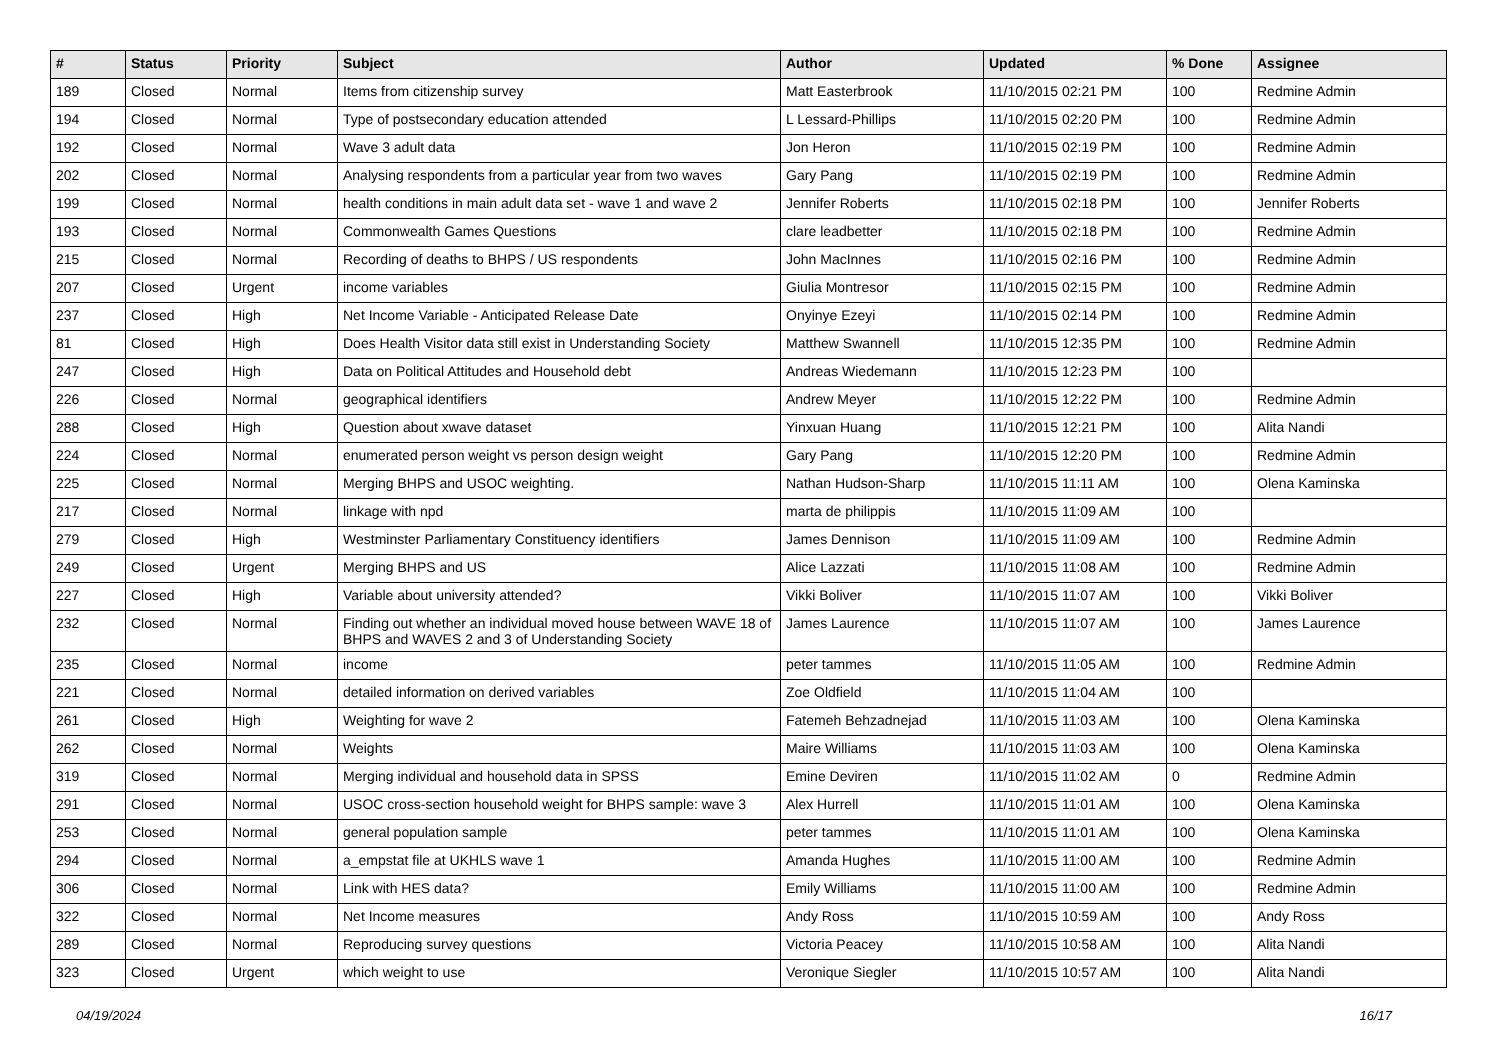| # | Status | Priority | Subject | Author | Updated | % Done | Assignee |
| --- | --- | --- | --- | --- | --- | --- | --- |
| 189 | Closed | Normal | Items from citizenship survey | Matt Easterbrook | 11/10/2015 02:21 PM | 100 | Redmine Admin |
| 194 | Closed | Normal | Type of postsecondary education attended | L Lessard-Phillips | 11/10/2015 02:20 PM | 100 | Redmine Admin |
| 192 | Closed | Normal | Wave 3 adult data | Jon Heron | 11/10/2015 02:19 PM | 100 | Redmine Admin |
| 202 | Closed | Normal | Analysing respondents from a particular year from two waves | Gary Pang | 11/10/2015 02:19 PM | 100 | Redmine Admin |
| 199 | Closed | Normal | health conditions in main adult data set - wave 1 and wave 2 | Jennifer Roberts | 11/10/2015 02:18 PM | 100 | Jennifer Roberts |
| 193 | Closed | Normal | Commonwealth Games Questions | clare leadbetter | 11/10/2015 02:18 PM | 100 | Redmine Admin |
| 215 | Closed | Normal | Recording of deaths to BHPS / US respondents | John MacInnes | 11/10/2015 02:16 PM | 100 | Redmine Admin |
| 207 | Closed | Urgent | income variables | Giulia Montresor | 11/10/2015 02:15 PM | 100 | Redmine Admin |
| 237 | Closed | High | Net Income Variable - Anticipated Release Date | Onyinye Ezeyi | 11/10/2015 02:14 PM | 100 | Redmine Admin |
| 81 | Closed | High | Does Health Visitor data still exist in Understanding Society | Matthew Swannell | 11/10/2015 12:35 PM | 100 | Redmine Admin |
| 247 | Closed | High | Data on Political Attitudes and Household debt | Andreas Wiedemann | 11/10/2015 12:23 PM | 100 | |
| 226 | Closed | Normal | geographical identifiers | Andrew Meyer | 11/10/2015 12:22 PM | 100 | Redmine Admin |
| 288 | Closed | High | Question about xwave dataset | Yinxuan Huang | 11/10/2015 12:21 PM | 100 | Alita Nandi |
| 224 | Closed | Normal | enumerated person weight vs person design weight | Gary Pang | 11/10/2015 12:20 PM | 100 | Redmine Admin |
| 225 | Closed | Normal | Merging BHPS and USOC weighting. | Nathan Hudson-Sharp | 11/10/2015 11:11 AM | 100 | Olena Kaminska |
| 217 | Closed | Normal | linkage with npd | marta de philippis | 11/10/2015 11:09 AM | 100 | |
| 279 | Closed | High | Westminster Parliamentary Constituency identifiers | James Dennison | 11/10/2015 11:09 AM | 100 | Redmine Admin |
| 249 | Closed | Urgent | Merging BHPS and US | Alice Lazzati | 11/10/2015 11:08 AM | 100 | Redmine Admin |
| 227 | Closed | High | Variable about university attended? | Vikki Boliver | 11/10/2015 11:07 AM | 100 | Vikki Boliver |
| 232 | Closed | Normal | Finding out whether an individual moved house between WAVE 18 of BHPS and WAVES 2 and 3 of Understanding Society | James Laurence | 11/10/2015 11:07 AM | 100 | James Laurence |
| 235 | Closed | Normal | income | peter tammes | 11/10/2015 11:05 AM | 100 | Redmine Admin |
| 221 | Closed | Normal | detailed information on derived variables | Zoe Oldfield | 11/10/2015 11:04 AM | 100 | |
| 261 | Closed | High | Weighting for wave 2 | Fatemeh Behzadnejad | 11/10/2015 11:03 AM | 100 | Olena Kaminska |
| 262 | Closed | Normal | Weights | Maire Williams | 11/10/2015 11:03 AM | 100 | Olena Kaminska |
| 319 | Closed | Normal | Merging individual and household data in SPSS | Emine Deviren | 11/10/2015 11:02 AM | 0 | Redmine Admin |
| 291 | Closed | Normal | USOC cross-section household weight for BHPS sample: wave 3 | Alex Hurrell | 11/10/2015 11:01 AM | 100 | Olena Kaminska |
| 253 | Closed | Normal | general population sample | peter tammes | 11/10/2015 11:01 AM | 100 | Olena Kaminska |
| 294 | Closed | Normal | a_empstat file at UKHLS wave 1 | Amanda Hughes | 11/10/2015 11:00 AM | 100 | Redmine Admin |
| 306 | Closed | Normal | Link with HES data? | Emily Williams | 11/10/2015 11:00 AM | 100 | Redmine Admin |
| 322 | Closed | Normal | Net Income measures | Andy Ross | 11/10/2015 10:59 AM | 100 | Andy Ross |
| 289 | Closed | Normal | Reproducing survey questions | Victoria Peacey | 11/10/2015 10:58 AM | 100 | Alita Nandi |
| 323 | Closed | Urgent | which weight to use | Veronique Siegler | 11/10/2015 10:57 AM | 100 | Alita Nandi |
04/19/2024 16/17